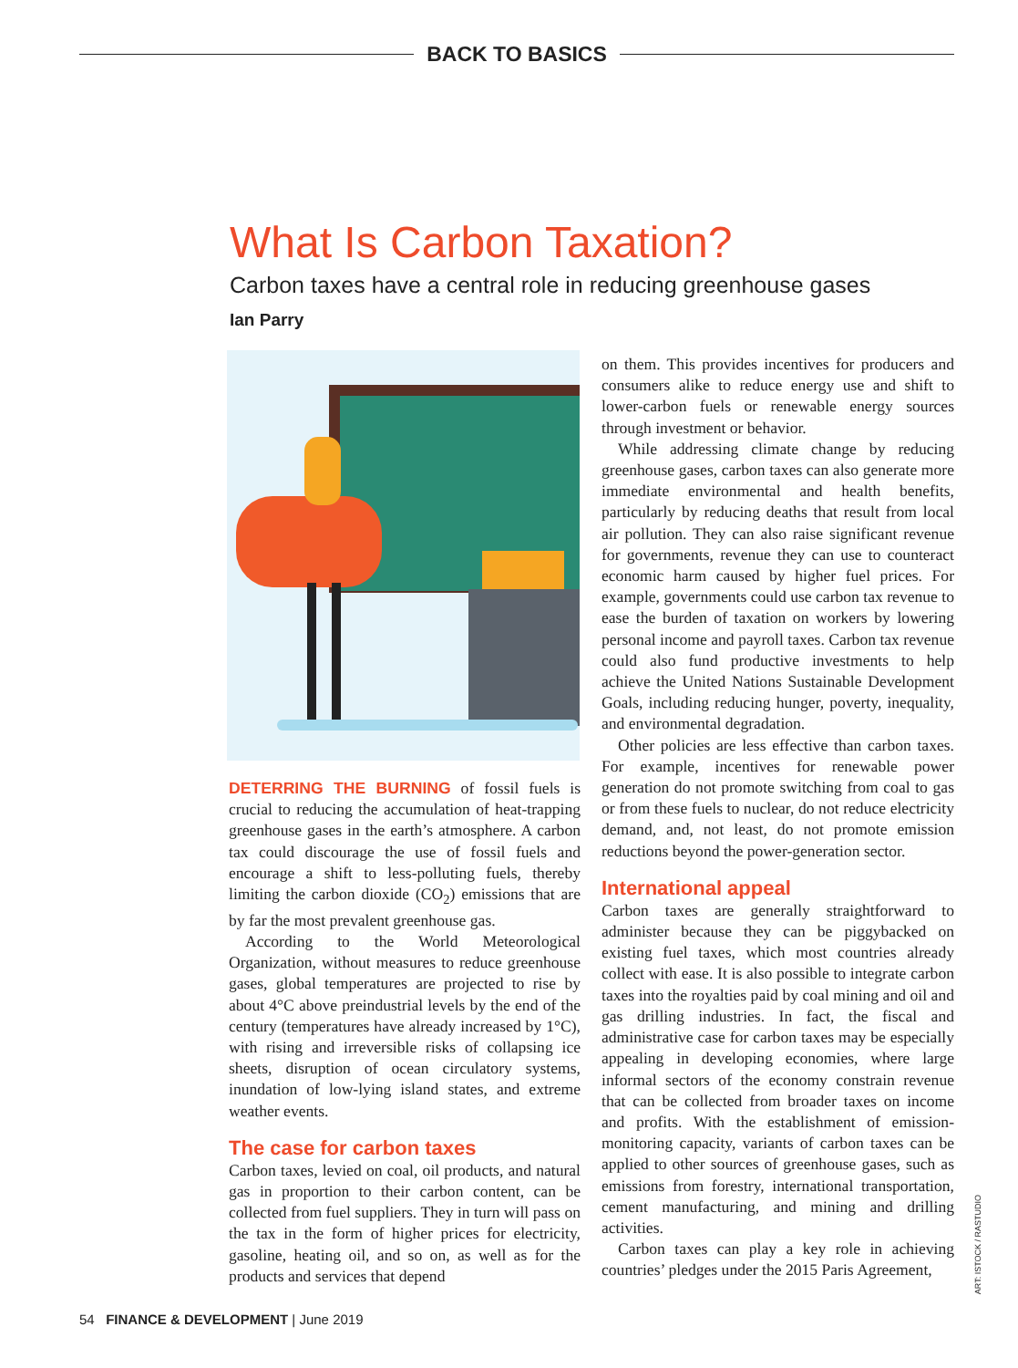BACK TO BASICS
What Is Carbon Taxation?
Carbon taxes have a central role in reducing greenhouse gases
Ian Parry
DETERRING THE BURNING of fossil fuels is crucial to reducing the accumulation of heat-trapping greenhouse gases in the earth’s atmosphere. A carbon tax could discourage the use of fossil fuels and encourage a shift to less-polluting fuels, thereby limiting the carbon dioxide (CO<sub>2</sub>) emissions that are by far the most prevalent greenhouse gas.
According to the World Meteorological Organization, without measures to reduce greenhouse gases, global temperatures are projected to rise by about 4°C above preindustrial levels by the end of the century (temperatures have already increased by 1°C), with rising and irreversible risks of collapsing ice sheets, disruption of ocean circulatory systems, inundation of low-lying island states, and extreme weather events.
The case for carbon taxes
Carbon taxes, levied on coal, oil products, and natural gas in proportion to their carbon content, can be collected from fuel suppliers. They in turn will pass on the tax in the form of higher prices for electricity, gasoline, heating oil, and so on, as well as for the products and services that depend
on them. This provides incentives for producers and consumers alike to reduce energy use and shift to lower-carbon fuels or renewable energy sources through investment or behavior.
While addressing climate change by reducing greenhouse gases, carbon taxes can also generate more immediate environmental and health benefits, particularly by reducing deaths that result from local air pollution. They can also raise significant revenue for governments, revenue they can use to counteract economic harm caused by higher fuel prices. For example, governments could use carbon tax revenue to ease the burden of taxation on workers by lowering personal income and payroll taxes. Carbon tax revenue could also fund productive investments to help achieve the United Nations Sustainable Development Goals, including reducing hunger, poverty, inequality, and environmental degradation.
Other policies are less effective than carbon taxes. For example, incentives for renewable power generation do not promote switching from coal to gas or from these fuels to nuclear, do not reduce electricity demand, and, not least, do not promote emission reductions beyond the power-generation sector.
International appeal
Carbon taxes are generally straightforward to administer because they can be piggybacked on existing fuel taxes, which most countries already collect with ease. It is also possible to integrate carbon taxes into the royalties paid by coal mining and oil and gas drilling industries. In fact, the fiscal and administrative case for carbon taxes may be especially appealing in developing economies, where large informal sectors of the economy constrain revenue that can be collected from broader taxes on income and profits. With the establishment of emission-monitoring capacity, variants of carbon taxes can be applied to other sources of greenhouse gases, such as emissions from forestry, international transportation, cement manufacturing, and mining and drilling activities.
Carbon taxes can play a key role in achieving countries’ pledges under the 2015 Paris Agreement,
ART: ISTOCK / RASTUDIO
54 FINANCE & DEVELOPMENT | June 2019